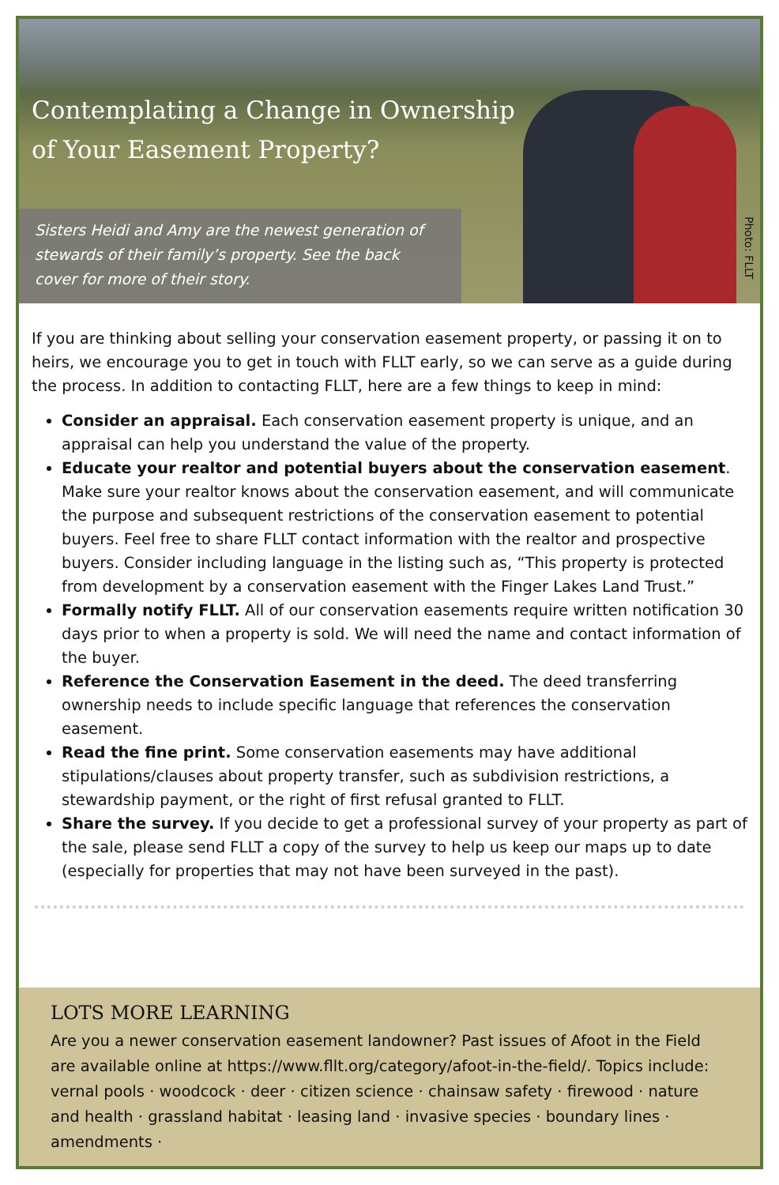Contemplating a Change in Ownership
of Your Easement Property?
Sisters Heidi and Amy are the newest generation of stewards of their family’s property. See the back cover for more of their story.
Photo: FLLT
If you are thinking about selling your conservation easement property, or passing it on to heirs, we encourage you to get in touch with FLLT early, so we can serve as a guide during the process. In addition to contacting FLLT, here are a few things to keep in mind:
Consider an appraisal. Each conservation easement property is unique, and an appraisal can help you understand the value of the property.
Educate your realtor and potential buyers about the conservation easement. Make sure your realtor knows about the conservation easement, and will communicate the purpose and subsequent restrictions of the conservation easement to potential buyers. Feel free to share FLLT contact information with the realtor and prospective buyers. Consider including language in the listing such as, “This property is protected from development by a conservation easement with the Finger Lakes Land Trust.”
Formally notify FLLT. All of our conservation easements require written notification 30 days prior to when a property is sold. We will need the name and contact information of the buyer.
Reference the Conservation Easement in the deed. The deed transferring ownership needs to include specific language that references the conservation easement.
Read the fine print. Some conservation easements may have additional stipulations/clauses about property transfer, such as subdivision restrictions, a stewardship payment, or the right of first refusal granted to FLLT.
Share the survey. If you decide to get a professional survey of your property as part of the sale, please send FLLT a copy of the survey to help us keep our maps up to date (especially for properties that may not have been surveyed in the past).
LOTS MORE LEARNING
Are you a newer conservation easement landowner? Past issues of Afoot in the Field are available online at https://www.fllt.org/category/afoot-in-the-field/. Topics include: vernal pools · woodcock · deer · citizen science · chainsaw safety · firewood · nature and health · grassland habitat · leasing land · invasive species · boundary lines · amendments ·